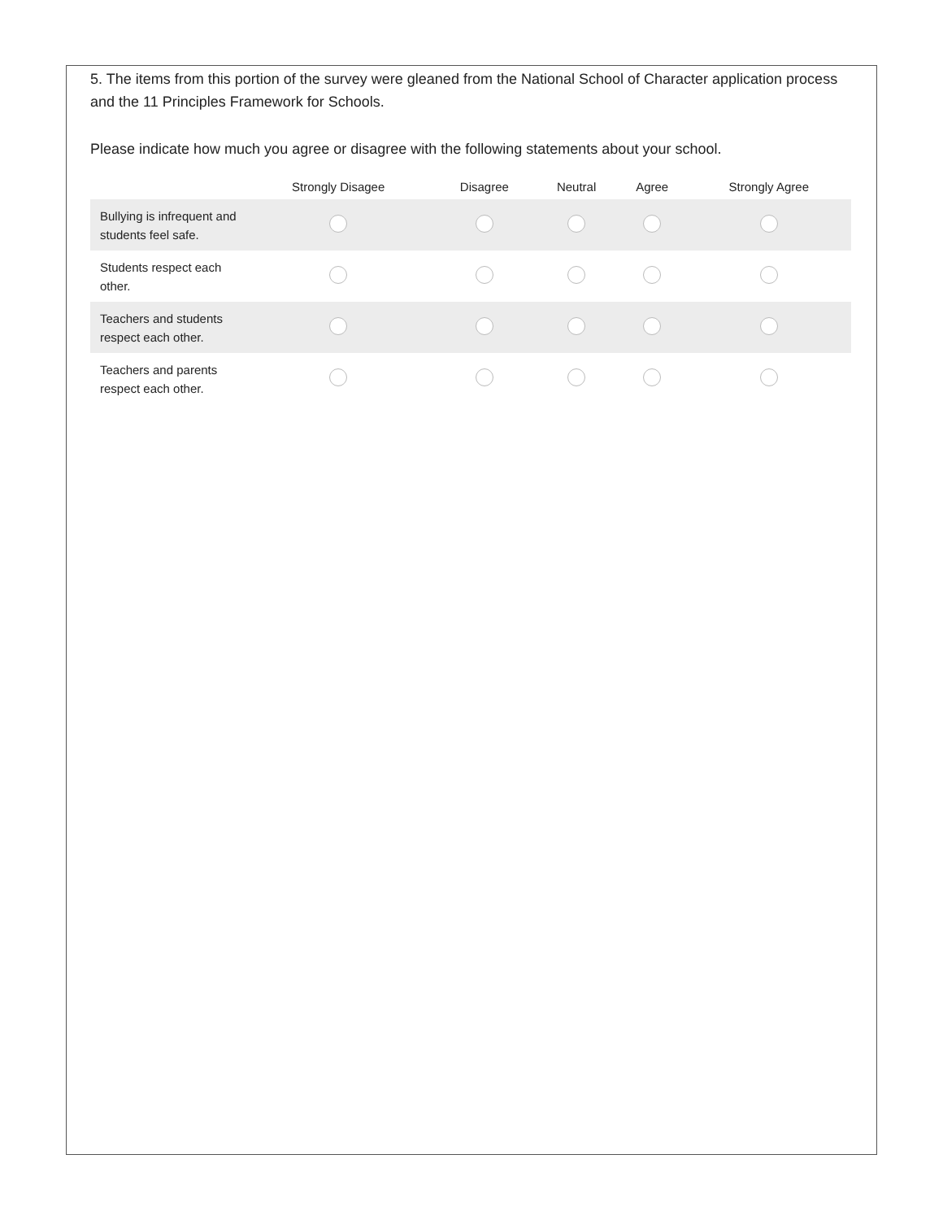5. The items from this portion of the survey were gleaned from the National School of Character application process and the 11 Principles Framework for Schools.
Please indicate how much you agree or disagree with the following statements about your school.
| | Strongly Disagee | Disagree | Neutral | Agree | Strongly Agree |
| --- | --- | --- | --- | --- | --- |
| Bullying is infrequent and students feel safe. | | | | | |
| Students respect each other. | | | | | |
| Teachers and students respect each other. | | | | | |
| Teachers and parents respect each other. | | | | | |